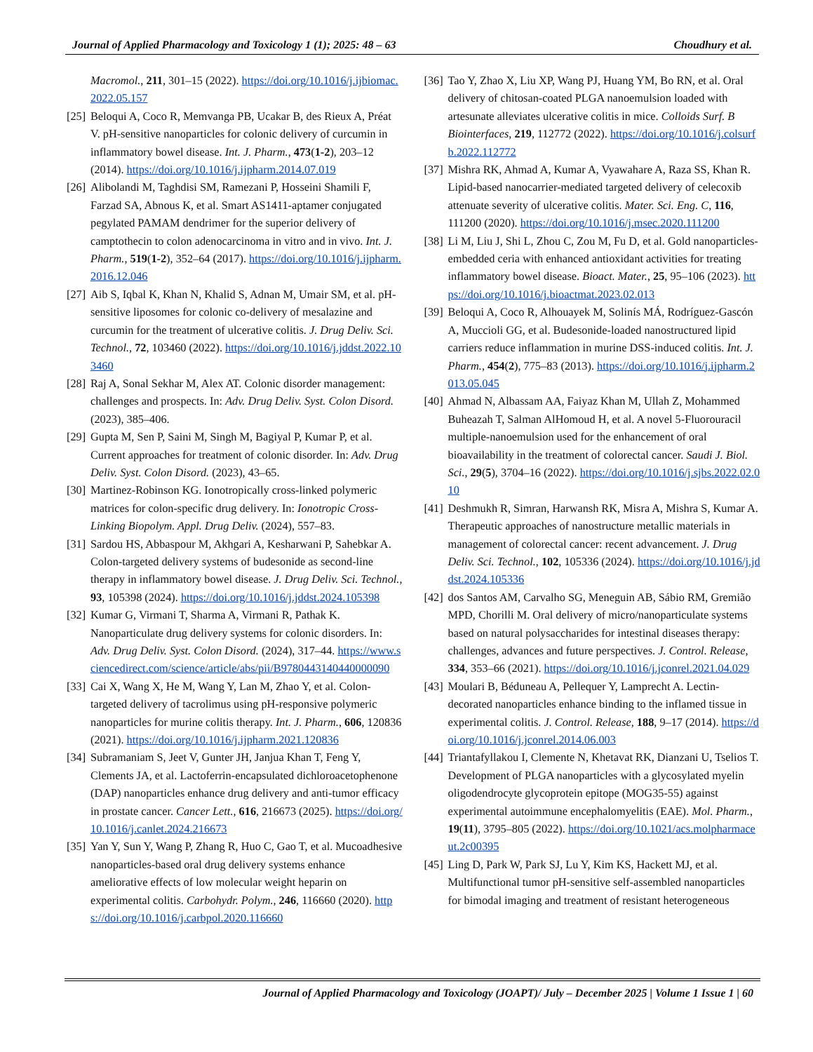Journal of Applied Pharmacology and Toxicology 1 (1); 2025: 48 – 63 Choudhury et al.
Macromol., 211, 301–15 (2022). https://doi.org/10.1016/j.ijbiomac.2022.05.157
[25] Beloqui A, Coco R, Memvanga PB, Ucakar B, des Rieux A, Préat V. pH-sensitive nanoparticles for colonic delivery of curcumin in inflammatory bowel disease. Int. J. Pharm., 473(1-2), 203–12 (2014). https://doi.org/10.1016/j.ijpharm.2014.07.019
[26] Alibolandi M, Taghdisi SM, Ramezani P, Hosseini Shamili F, Farzad SA, Abnous K, et al. Smart AS1411-aptamer conjugated pegylated PAMAM dendrimer for the superior delivery of camptothecin to colon adenocarcinoma in vitro and in vivo. Int. J. Pharm., 519(1-2), 352–64 (2017). https://doi.org/10.1016/j.ijpharm.2016.12.046
[27] Aib S, Iqbal K, Khan N, Khalid S, Adnan M, Umair SM, et al. pH-sensitive liposomes for colonic co-delivery of mesalazine and curcumin for the treatment of ulcerative colitis. J. Drug Deliv. Sci. Technol., 72, 103460 (2022). https://doi.org/10.1016/j.jddst.2022.103460
[28] Raj A, Sonal Sekhar M, Alex AT. Colonic disorder management: challenges and prospects. In: Adv. Drug Deliv. Syst. Colon Disord. (2023), 385–406.
[29] Gupta M, Sen P, Saini M, Singh M, Bagiyal P, Kumar P, et al. Current approaches for treatment of colonic disorder. In: Adv. Drug Deliv. Syst. Colon Disord. (2023), 43–65.
[30] Martinez-Robinson KG. Ionotropically cross-linked polymeric matrices for colon-specific drug delivery. In: Ionotropic Cross-Linking Biopolym. Appl. Drug Deliv. (2024), 557–83.
[31] Sardou HS, Abbaspour M, Akhgari A, Kesharwani P, Sahebkar A. Colon-targeted delivery systems of budesonide as second-line therapy in inflammatory bowel disease. J. Drug Deliv. Sci. Technol., 93, 105398 (2024). https://doi.org/10.1016/j.jddst.2024.105398
[32] Kumar G, Virmani T, Sharma A, Virmani R, Pathak K. Nanoparticulate drug delivery systems for colonic disorders. In: Adv. Drug Deliv. Syst. Colon Disord. (2024), 317–44. https://www.sciencedirect.com/science/article/abs/pii/B9780443140440000090
[33] Cai X, Wang X, He M, Wang Y, Lan M, Zhao Y, et al. Colon-targeted delivery of tacrolimus using pH-responsive polymeric nanoparticles for murine colitis therapy. Int. J. Pharm., 606, 120836 (2021). https://doi.org/10.1016/j.ijpharm.2021.120836
[34] Subramaniam S, Jeet V, Gunter JH, Janjua Khan T, Feng Y, Clements JA, et al. Lactoferrin-encapsulated dichloroacetophenone (DAP) nanoparticles enhance drug delivery and anti-tumor efficacy in prostate cancer. Cancer Lett., 616, 216673 (2025). https://doi.org/10.1016/j.canlet.2024.216673
[35] Yan Y, Sun Y, Wang P, Zhang R, Huo C, Gao T, et al. Mucoadhesive nanoparticles-based oral drug delivery systems enhance ameliorative effects of low molecular weight heparin on experimental colitis. Carbohydr. Polym., 246, 116660 (2020). https://doi.org/10.1016/j.carbpol.2020.116660
[36] Tao Y, Zhao X, Liu XP, Wang PJ, Huang YM, Bo RN, et al. Oral delivery of chitosan-coated PLGA nanoemulsion loaded with artesunate alleviates ulcerative colitis in mice. Colloids Surf. B Biointerfaces, 219, 112772 (2022). https://doi.org/10.1016/j.colsurfb.2022.112772
[37] Mishra RK, Ahmad A, Kumar A, Vyawahare A, Raza SS, Khan R. Lipid-based nanocarrier-mediated targeted delivery of celecoxib attenuate severity of ulcerative colitis. Mater. Sci. Eng. C, 116, 111200 (2020). https://doi.org/10.1016/j.msec.2020.111200
[38] Li M, Liu J, Shi L, Zhou C, Zou M, Fu D, et al. Gold nanoparticles-embedded ceria with enhanced antioxidant activities for treating inflammatory bowel disease. Bioact. Mater., 25, 95–106 (2023). https://doi.org/10.1016/j.bioactmat.2023.02.013
[39] Beloqui A, Coco R, Alhouayek M, Solinís MÁ, Rodríguez-Gascón A, Muccioli GG, et al. Budesonide-loaded nanostructured lipid carriers reduce inflammation in murine DSS-induced colitis. Int. J. Pharm., 454(2), 775–83 (2013). https://doi.org/10.1016/j.ijpharm.2013.05.045
[40] Ahmad N, Albassam AA, Faiyaz Khan M, Ullah Z, Mohammed Buheazah T, Salman AlHomoud H, et al. A novel 5-Fluorouracil multiple-nanoemulsion used for the enhancement of oral bioavailability in the treatment of colorectal cancer. Saudi J. Biol. Sci., 29(5), 3704–16 (2022). https://doi.org/10.1016/j.sjbs.2022.02.010
[41] Deshmukh R, Simran, Harwansh RK, Misra A, Mishra S, Kumar A. Therapeutic approaches of nanostructure metallic materials in management of colorectal cancer: recent advancement. J. Drug Deliv. Sci. Technol., 102, 105336 (2024). https://doi.org/10.1016/j.jddst.2024.105336
[42] dos Santos AM, Carvalho SG, Meneguin AB, Sábio RM, Gremião MPD, Chorilli M. Oral delivery of micro/nanoparticulate systems based on natural polysaccharides for intestinal diseases therapy: challenges, advances and future perspectives. J. Control. Release, 334, 353–66 (2021). https://doi.org/10.1016/j.jconrel.2021.04.029
[43] Moulari B, Béduneau A, Pellequer Y, Lamprecht A. Lectin-decorated nanoparticles enhance binding to the inflamed tissue in experimental colitis. J. Control. Release, 188, 9–17 (2014). https://doi.org/10.1016/j.jconrel.2014.06.003
[44] Triantafyllakou I, Clemente N, Khetavat RK, Dianzani U, Tselios T. Development of PLGA nanoparticles with a glycosylated myelin oligodendrocyte glycoprotein epitope (MOG35-55) against experimental autoimmune encephalomyelitis (EAE). Mol. Pharm., 19(11), 3795–805 (2022). https://doi.org/10.1021/acs.molpharmaceut.2c00395
[45] Ling D, Park W, Park SJ, Lu Y, Kim KS, Hackett MJ, et al. Multifunctional tumor pH-sensitive self-assembled nanoparticles for bimodal imaging and treatment of resistant heterogeneous
Journal of Applied Pharmacology and Toxicology (JOAPT)/ July – December 2025 | Volume 1 Issue 1 | 60